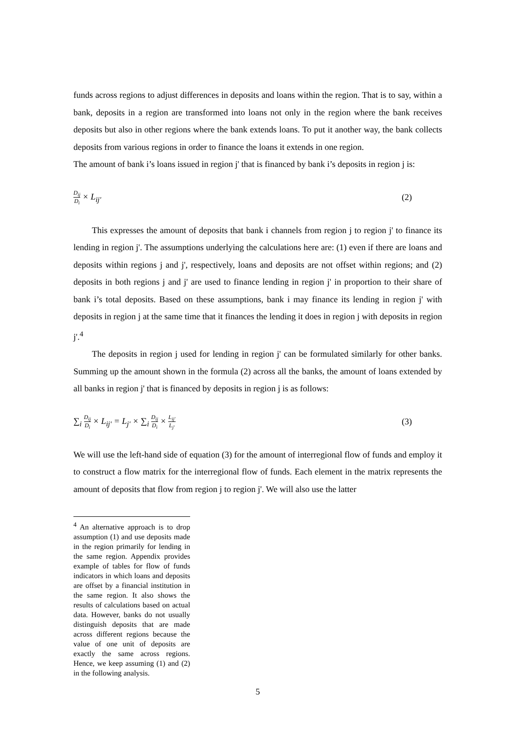funds across regions to adjust differences in deposits and loans within the region. That is to say, within a bank, deposits in a region are transformed into loans not only in the region where the bank receives deposits but also in other regions where the bank extends loans. To put it another way, the bank collects deposits from various regions in order to finance the loans it extends in one region.
The amount of bank i’s loans issued in region j' that is financed by bank i’s deposits in region j is:
D<sub>ij</sub> D<sub>i</sub> × L<sub>ij′</sub> (2)
This expresses the amount of deposits that bank i channels from region j to region j' to finance its lending in region j'. The assumptions underlying the calculations here are: (1) even if there are loans and deposits within regions j and j', respectively, loans and deposits are not offset within regions; and (2) deposits in both regions j and j' are used to finance lending in region j' in proportion to their share of bank i’s total deposits. Based on these assumptions, bank i may finance its lending in region j' with deposits in region j at the same time that it finances the lending it does in region j with deposits in region j'.<sup>4</sup>
The deposits in region j used for lending in region j' can be formulated similarly for other banks. Summing up the amount shown in the formula (2) across all the banks, the amount of loans extended by all banks in region j' that is financed by deposits in region j is as follows:
∑<sub>i</sub> D<sub>ij</sub> D<sub>i</sub> × L<sub>ij′</sub> = L<sub>j′</sub> × ∑<sub>i</sub> D<sub>ij</sub> D<sub>i</sub> × L<sub>ij′</sub> L<sub>j′</sub>
(3)
We will use the left-hand side of equation (3) for the amount of interregional flow of funds and employ it to construct a flow matrix for the interregional flow of funds. Each element in the matrix represents the amount of deposits that flow from region j to region j'. We will also use the latter
<sup>4</sup> An alternative approach is to drop assumption (1) and use deposits made in the region primarily for lending in the same region. Appendix provides example of tables for flow of funds indicators in which loans and deposits are offset by a financial institution in the same region. It also shows the results of calculations based on actual data. However, banks do not usually distinguish deposits that are made across different regions because the value of one unit of deposits are exactly the same across regions. Hence, we keep assuming (1) and (2) in the following analysis.
5